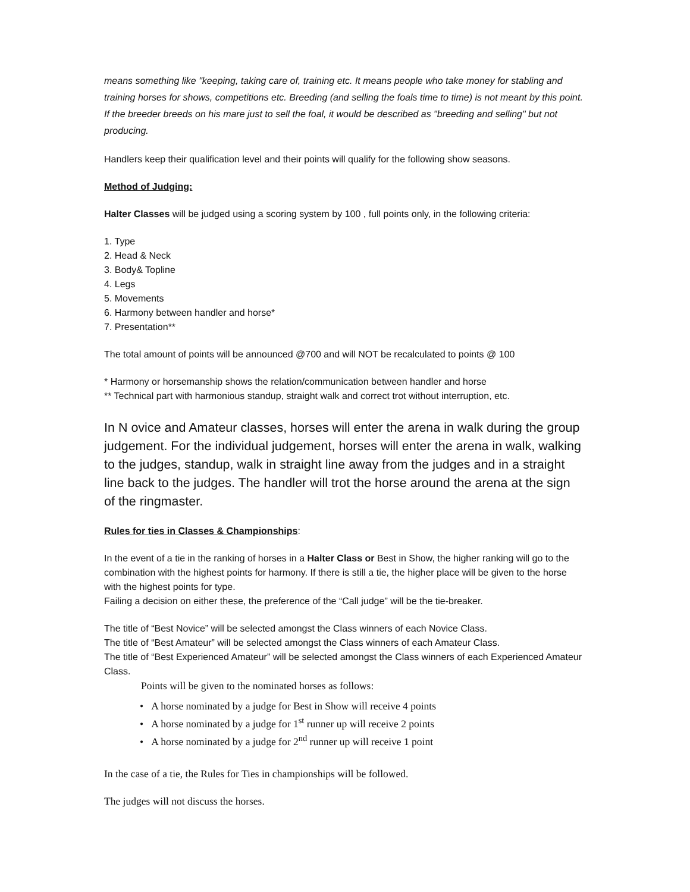means something like "keeping, taking care of, training etc. It means people who take money for stabling and training horses for shows, competitions etc. Breeding (and selling the foals time to time) is not meant by this point. If the breeder breeds on his mare just to sell the foal, it would be described as "breeding and selling" but not producing.
Handlers keep their qualification level and their points will qualify for the following show seasons.
Method of Judging:
Halter Classes will be judged using a scoring system by 100 , full points only, in the following criteria:
1. Type
2. Head & Neck
3. Body& Topline
4. Legs
5. Movements
6. Harmony between handler and horse*
7. Presentation**
The total amount of points will be announced @700 and will NOT be recalculated to points @ 100
* Harmony or horsemanship shows the relation/communication between handler and horse
** Technical part with harmonious standup, straight walk and correct trot without interruption, etc.
In N ovice and Amateur classes, horses will enter the arena in walk during the group judgement. For the individual judgement, horses will enter the arena in walk, walking to the judges, standup, walk in straight line away from the judges and in a straight line back to the judges. The handler will trot the horse around the arena at the sign of the ringmaster.
Rules for ties in Classes & Championships:
In the event of a tie in the ranking of horses in a Halter Class or Best in Show, the higher ranking will go to the combination with the highest points for harmony. If there is still a tie, the higher place will be given to the horse with the highest points for type.
Failing a decision on either these, the preference of the “Call judge” will be the tie-breaker.
The title of “Best Novice” will be selected amongst the Class winners of each Novice Class.
The title of “Best Amateur” will be selected amongst the Class winners of each Amateur Class.
The title of “Best Experienced Amateur” will be selected amongst the Class winners of each Experienced Amateur Class.
Points will be given to the nominated horses as follows:
• A horse nominated by a judge for Best in Show will receive 4 points
• A horse nominated by a judge for 1<sup>st</sup> runner up will receive 2 points
• A horse nominated by a judge for 2<sup>nd</sup> runner up will receive 1 point
In the case of a tie, the Rules for Ties in championships will be followed.
The judges will not discuss the horses.